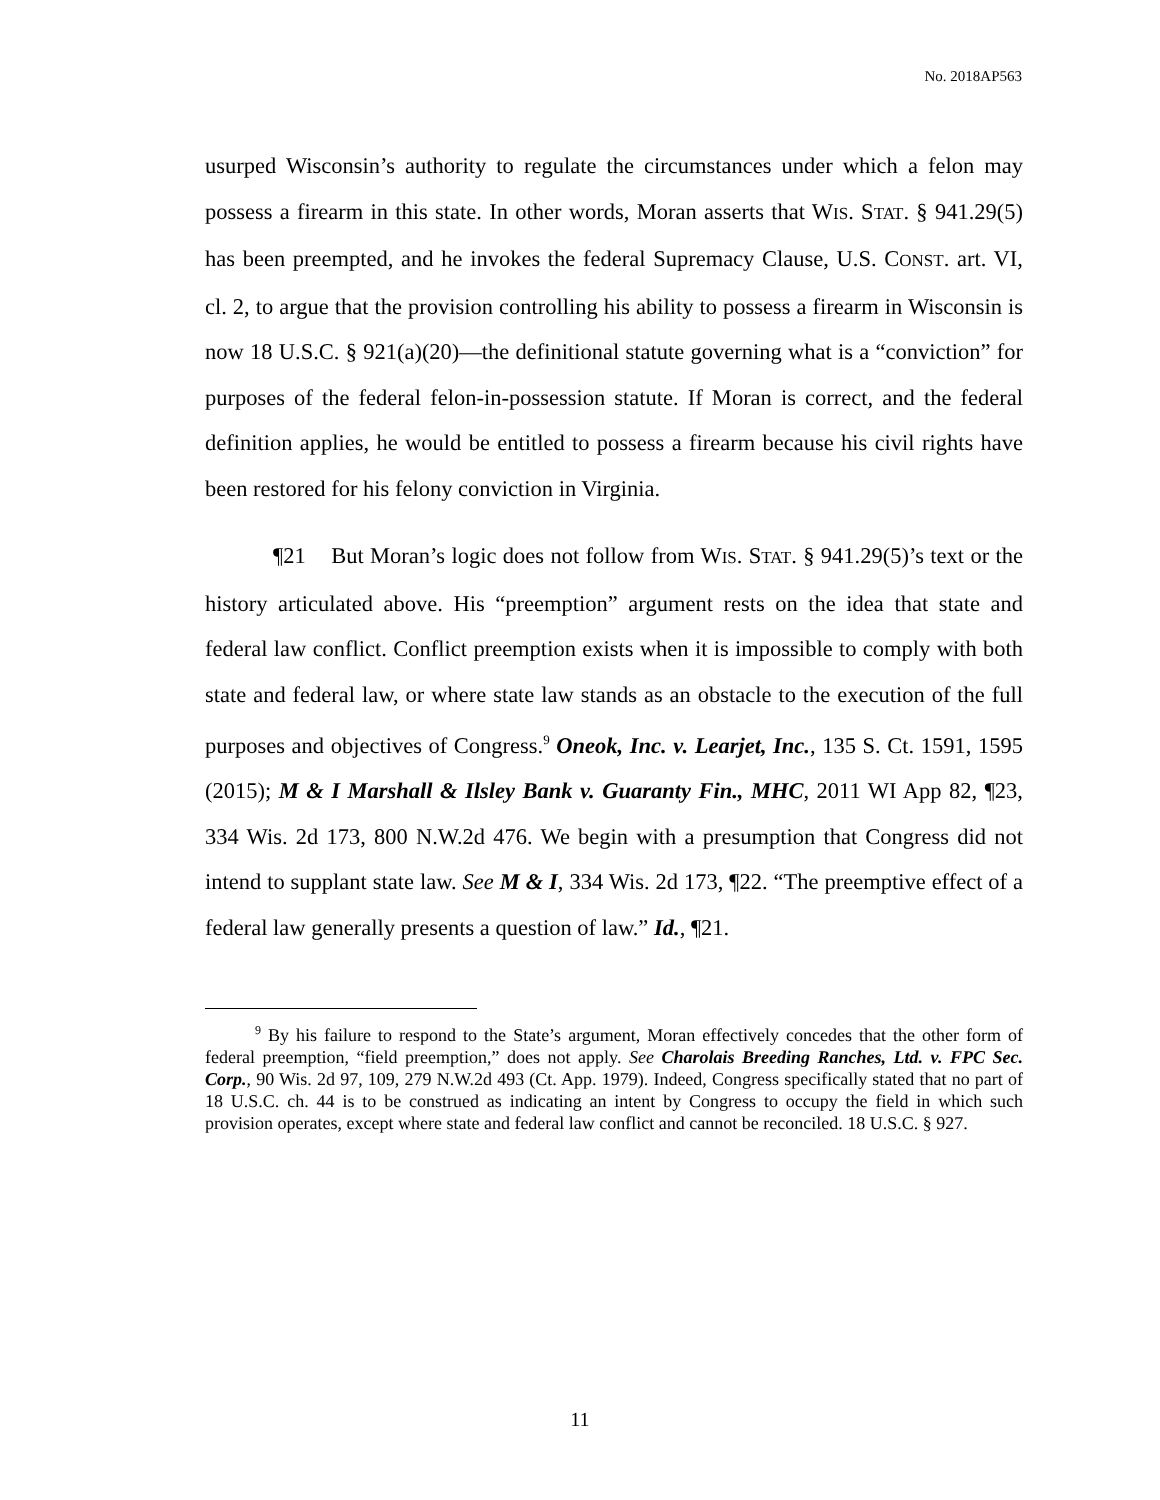No. 2018AP563
usurped Wisconsin’s authority to regulate the circumstances under which a felon may possess a firearm in this state. In other words, Moran asserts that WIS. STAT. § 941.29(5) has been preempted, and he invokes the federal Supremacy Clause, U.S. CONST. art. VI, cl. 2, to argue that the provision controlling his ability to possess a firearm in Wisconsin is now 18 U.S.C. § 921(a)(20)—the definitional statute governing what is a “conviction” for purposes of the federal felon-in-possession statute. If Moran is correct, and the federal definition applies, he would be entitled to possess a firearm because his civil rights have been restored for his felony conviction in Virginia.
¶21 But Moran’s logic does not follow from WIS. STAT. § 941.29(5)’s text or the history articulated above. His “preemption” argument rests on the idea that state and federal law conflict. Conflict preemption exists when it is impossible to comply with both state and federal law, or where state law stands as an obstacle to the execution of the full purposes and objectives of Congress.<sup>9</sup> Oneok, Inc. v. Learjet, Inc., 135 S. Ct. 1591, 1595 (2015); M & I Marshall & Ilsley Bank v. Guaranty Fin., MHC, 2011 WI App 82, ¶23, 334 Wis. 2d 173, 800 N.W.2d 476. We begin with a presumption that Congress did not intend to supplant state law. See M & I, 334 Wis. 2d 173, ¶22. “The preemptive effect of a federal law generally presents a question of law.” Id., ¶21.
<sup>9</sup> By his failure to respond to the State’s argument, Moran effectively concedes that the other form of federal preemption, “field preemption,” does not apply. See Charolais Breeding Ranches, Ltd. v. FPC Sec. Corp., 90 Wis. 2d 97, 109, 279 N.W.2d 493 (Ct. App. 1979). Indeed, Congress specifically stated that no part of 18 U.S.C. ch. 44 is to be construed as indicating an intent by Congress to occupy the field in which such provision operates, except where state and federal law conflict and cannot be reconciled. 18 U.S.C. § 927.
11